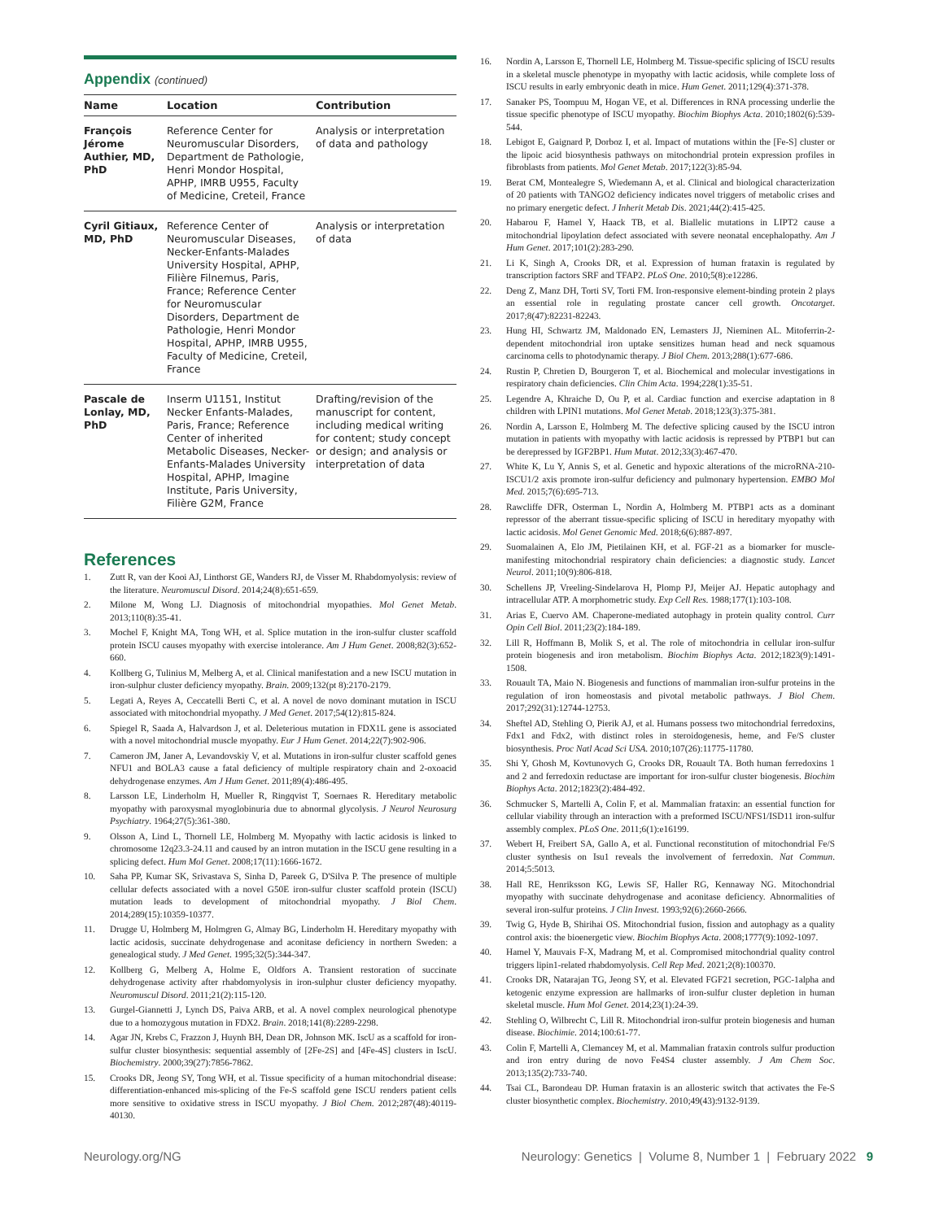Appendix (continued)
| Name | Location | Contribution |
| --- | --- | --- |
| François Jérome Authier, MD, PhD | Reference Center for Neuromuscular Disorders, Department de Pathologie, Henri Mondor Hospital, APHP, IMRB U955, Faculty of Medicine, Creteil, France | Analysis or interpretation of data and pathology |
| Cyril Gitiaux, MD, PhD | Reference Center of Neuromuscular Diseases, Necker-Enfants-Malades University Hospital, APHP, Filière Filnemus, Paris, France; Reference Center for Neuromuscular Disorders, Department de Pathologie, Henri Mondor Hospital, APHP, IMRB U955, Faculty of Medicine, Creteil, France | Analysis or interpretation of data |
| Pascale de Lonlay, MD, PhD | Inserm U1151, Institut Necker Enfants-Malades, Paris, France; Reference Center of inherited Metabolic Diseases, Necker-Enfants-Malades University Hospital, APHP, Imagine Institute, Paris University, Filière G2M, France | Drafting/revision of the manuscript for content, including medical writing for content; study concept or design; and analysis or interpretation of data |
References
1. Zutt R, van der Kooi AJ, Linthorst GE, Wanders RJ, de Visser M. Rhabdomyolysis: review of the literature. Neuromuscul Disord. 2014;24(8):651-659.
2. Milone M, Wong LJ. Diagnosis of mitochondrial myopathies. Mol Genet Metab. 2013;110(8):35-41.
3. Mochel F, Knight MA, Tong WH, et al. Splice mutation in the iron-sulfur cluster scaffold protein ISCU causes myopathy with exercise intolerance. Am J Hum Genet. 2008;82(3):652-660.
4. Kollberg G, Tulinius M, Melberg A, et al. Clinical manifestation and a new ISCU mutation in iron-sulphur cluster deficiency myopathy. Brain. 2009;132(pt 8):2170-2179.
5. Legati A, Reyes A, Ceccatelli Berti C, et al. A novel de novo dominant mutation in ISCU associated with mitochondrial myopathy. J Med Genet. 2017;54(12):815-824.
6. Spiegel R, Saada A, Halvardson J, et al. Deleterious mutation in FDX1L gene is associated with a novel mitochondrial muscle myopathy. Eur J Hum Genet. 2014;22(7):902-906.
7. Cameron JM, Janer A, Levandovskiy V, et al. Mutations in iron-sulfur cluster scaffold genes NFU1 and BOLA3 cause a fatal deficiency of multiple respiratory chain and 2-oxoacid dehydrogenase enzymes. Am J Hum Genet. 2011;89(4):486-495.
8. Larsson LE, Linderholm H, Mueller R, Ringqvist T, Soernaes R. Hereditary metabolic myopathy with paroxysmal myoglobinuria due to abnormal glycolysis. J Neurol Neurosurg Psychiatry. 1964;27(5):361-380.
9. Olsson A, Lind L, Thornell LE, Holmberg M. Myopathy with lactic acidosis is linked to chromosome 12q23.3-24.11 and caused by an intron mutation in the ISCU gene resulting in a splicing defect. Hum Mol Genet. 2008;17(11):1666-1672.
10. Saha PP, Kumar SK, Srivastava S, Sinha D, Pareek G, D'Silva P. The presence of multiple cellular defects associated with a novel G50E iron-sulfur cluster scaffold protein (ISCU) mutation leads to development of mitochondrial myopathy. J Biol Chem. 2014;289(15):10359-10377.
11. Drugge U, Holmberg M, Holmgren G, Almay BG, Linderholm H. Hereditary myopathy with lactic acidosis, succinate dehydrogenase and aconitase deficiency in northern Sweden: a genealogical study. J Med Genet. 1995;32(5):344-347.
12. Kollberg G, Melberg A, Holme E, Oldfors A. Transient restoration of succinate dehydrogenase activity after rhabdomyolysis in iron-sulphur cluster deficiency myopathy. Neuromuscul Disord. 2011;21(2):115-120.
13. Gurgel-Giannetti J, Lynch DS, Paiva ARB, et al. A novel complex neurological phenotype due to a homozygous mutation in FDX2. Brain. 2018;141(8):2289-2298.
14. Agar JN, Krebs C, Frazzon J, Huynh BH, Dean DR, Johnson MK. IscU as a scaffold for iron-sulfur cluster biosynthesis: sequential assembly of [2Fe-2S] and [4Fe-4S] clusters in IscU. Biochemistry. 2000;39(27):7856-7862.
15. Crooks DR, Jeong SY, Tong WH, et al. Tissue specificity of a human mitochondrial disease: differentiation-enhanced mis-splicing of the Fe-S scaffold gene ISCU renders patient cells more sensitive to oxidative stress in ISCU myopathy. J Biol Chem. 2012;287(48):40119-40130.
16. Nordin A, Larsson E, Thornell LE, Holmberg M. Tissue-specific splicing of ISCU results in a skeletal muscle phenotype in myopathy with lactic acidosis, while complete loss of ISCU results in early embryonic death in mice. Hum Genet. 2011;129(4):371-378.
17. Sanaker PS, Toompuu M, Hogan VE, et al. Differences in RNA processing underlie the tissue specific phenotype of ISCU myopathy. Biochim Biophys Acta. 2010;1802(6):539-544.
18. Lebigot E, Gaignard P, Dorboz I, et al. Impact of mutations within the [Fe-S] cluster or the lipoic acid biosynthesis pathways on mitochondrial protein expression profiles in fibroblasts from patients. Mol Genet Metab. 2017;122(3):85-94.
19. Berat CM, Montealegre S, Wiedemann A, et al. Clinical and biological characterization of 20 patients with TANGO2 deficiency indicates novel triggers of metabolic crises and no primary energetic defect. J Inherit Metab Dis. 2021;44(2):415-425.
20. Habarou F, Hamel Y, Haack TB, et al. Biallelic mutations in LIPT2 cause a mitochondrial lipoylation defect associated with severe neonatal encephalopathy. Am J Hum Genet. 2017;101(2):283-290.
21. Li K, Singh A, Crooks DR, et al. Expression of human frataxin is regulated by transcription factors SRF and TFAP2. PLoS One. 2010;5(8):e12286.
22. Deng Z, Manz DH, Torti SV, Torti FM. Iron-responsive element-binding protein 2 plays an essential role in regulating prostate cancer cell growth. Oncotarget. 2017;8(47):82231-82243.
23. Hung HI, Schwartz JM, Maldonado EN, Lemasters JJ, Nieminen AL. Mitoferrin-2-dependent mitochondrial iron uptake sensitizes human head and neck squamous carcinoma cells to photodynamic therapy. J Biol Chem. 2013;288(1):677-686.
24. Rustin P, Chretien D, Bourgeron T, et al. Biochemical and molecular investigations in respiratory chain deficiencies. Clin Chim Acta. 1994;228(1):35-51.
25. Legendre A, Khraiche D, Ou P, et al. Cardiac function and exercise adaptation in 8 children with LPIN1 mutations. Mol Genet Metab. 2018;123(3):375-381.
26. Nordin A, Larsson E, Holmberg M. The defective splicing caused by the ISCU intron mutation in patients with myopathy with lactic acidosis is repressed by PTBP1 but can be derepressed by IGF2BP1. Hum Mutat. 2012;33(3):467-470.
27. White K, Lu Y, Annis S, et al. Genetic and hypoxic alterations of the microRNA-210-ISCU1/2 axis promote iron-sulfur deficiency and pulmonary hypertension. EMBO Mol Med. 2015;7(6):695-713.
28. Rawcliffe DFR, Osterman L, Nordin A, Holmberg M. PTBP1 acts as a dominant repressor of the aberrant tissue-specific splicing of ISCU in hereditary myopathy with lactic acidosis. Mol Genet Genomic Med. 2018;6(6):887-897.
29. Suomalainen A, Elo JM, Pietilainen KH, et al. FGF-21 as a biomarker for muscle-manifesting mitochondrial respiratory chain deficiencies: a diagnostic study. Lancet Neurol. 2011;10(9):806-818.
30. Schellens JP, Vreeling-Sindelarova H, Plomp PJ, Meijer AJ. Hepatic autophagy and intracellular ATP. A morphometric study. Exp Cell Res. 1988;177(1):103-108.
31. Arias E, Cuervo AM. Chaperone-mediated autophagy in protein quality control. Curr Opin Cell Biol. 2011;23(2):184-189.
32. Lill R, Hoffmann B, Molik S, et al. The role of mitochondria in cellular iron-sulfur protein biogenesis and iron metabolism. Biochim Biophys Acta. 2012;1823(9):1491-1508.
33. Rouault TA, Maio N. Biogenesis and functions of mammalian iron-sulfur proteins in the regulation of iron homeostasis and pivotal metabolic pathways. J Biol Chem. 2017;292(31):12744-12753.
34. Sheftel AD, Stehling O, Pierik AJ, et al. Humans possess two mitochondrial ferredoxins, Fdx1 and Fdx2, with distinct roles in steroidogenesis, heme, and Fe/S cluster biosynthesis. Proc Natl Acad Sci USA. 2010;107(26):11775-11780.
35. Shi Y, Ghosh M, Kovtunovych G, Crooks DR, Rouault TA. Both human ferredoxins 1 and 2 and ferredoxin reductase are important for iron-sulfur cluster biogenesis. Biochim Biophys Acta. 2012;1823(2):484-492.
36. Schmucker S, Martelli A, Colin F, et al. Mammalian frataxin: an essential function for cellular viability through an interaction with a preformed ISCU/NFS1/ISD11 iron-sulfur assembly complex. PLoS One. 2011;6(1):e16199.
37. Webert H, Freibert SA, Gallo A, et al. Functional reconstitution of mitochondrial Fe/S cluster synthesis on Isu1 reveals the involvement of ferredoxin. Nat Commun. 2014;5:5013.
38. Hall RE, Henriksson KG, Lewis SF, Haller RG, Kennaway NG. Mitochondrial myopathy with succinate dehydrogenase and aconitase deficiency. Abnormalities of several iron-sulfur proteins. J Clin Invest. 1993;92(6):2660-2666.
39. Twig G, Hyde B, Shirihai OS. Mitochondrial fusion, fission and autophagy as a quality control axis: the bioenergetic view. Biochim Biophys Acta. 2008;1777(9):1092-1097.
40. Hamel Y, Mauvais F-X, Madrang M, et al. Compromised mitochondrial quality control triggers lipin1-related rhabdomyolysis. Cell Rep Med. 2021;2(8):100370.
41. Crooks DR, Natarajan TG, Jeong SY, et al. Elevated FGF21 secretion, PGC-1alpha and ketogenic enzyme expression are hallmarks of iron-sulfur cluster depletion in human skeletal muscle. Hum Mol Genet. 2014;23(1):24-39.
42. Stehling O, Wilbrecht C, Lill R. Mitochondrial iron-sulfur protein biogenesis and human disease. Biochimie. 2014;100:61-77.
43. Colin F, Martelli A, Clemancey M, et al. Mammalian frataxin controls sulfur production and iron entry during de novo Fe4S4 cluster assembly. J Am Chem Soc. 2013;135(2):733-740.
44. Tsai CL, Barondeau DP. Human frataxin is an allosteric switch that activates the Fe-S cluster biosynthetic complex. Biochemistry. 2010;49(43):9132-9139.
Neurology.org/NG Neurology: Genetics | Volume 8, Number 1 | February 2022 9